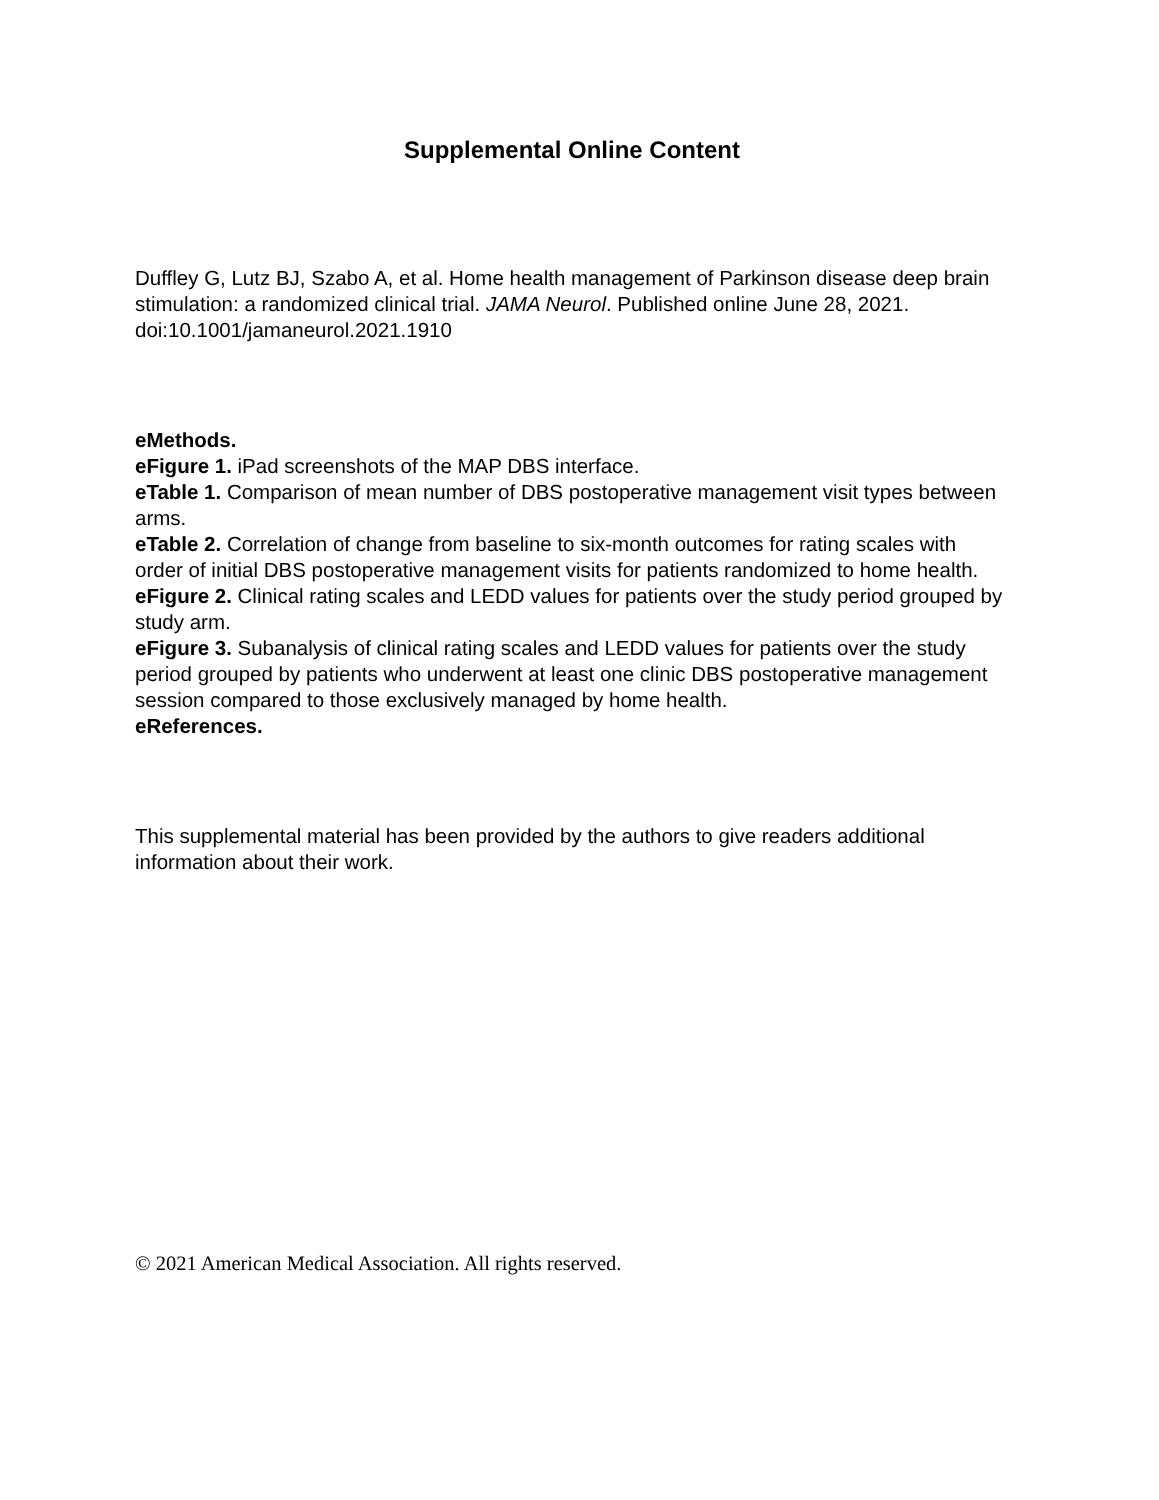Supplemental Online Content
Duffley G, Lutz BJ, Szabo A, et al. Home health management of Parkinson disease deep brain stimulation: a randomized clinical trial. JAMA Neurol. Published online June 28, 2021. doi:10.1001/jamaneurol.2021.1910
eMethods.
eFigure 1. iPad screenshots of the MAP DBS interface.
eTable 1. Comparison of mean number of DBS postoperative management visit types between arms.
eTable 2. Correlation of change from baseline to six-month outcomes for rating scales with order of initial DBS postoperative management visits for patients randomized to home health.
eFigure 2. Clinical rating scales and LEDD values for patients over the study period grouped by study arm.
eFigure 3. Subanalysis of clinical rating scales and LEDD values for patients over the study period grouped by patients who underwent at least one clinic DBS postoperative management session compared to those exclusively managed by home health.
eReferences.
This supplemental material has been provided by the authors to give readers additional information about their work.
© 2021 American Medical Association. All rights reserved.